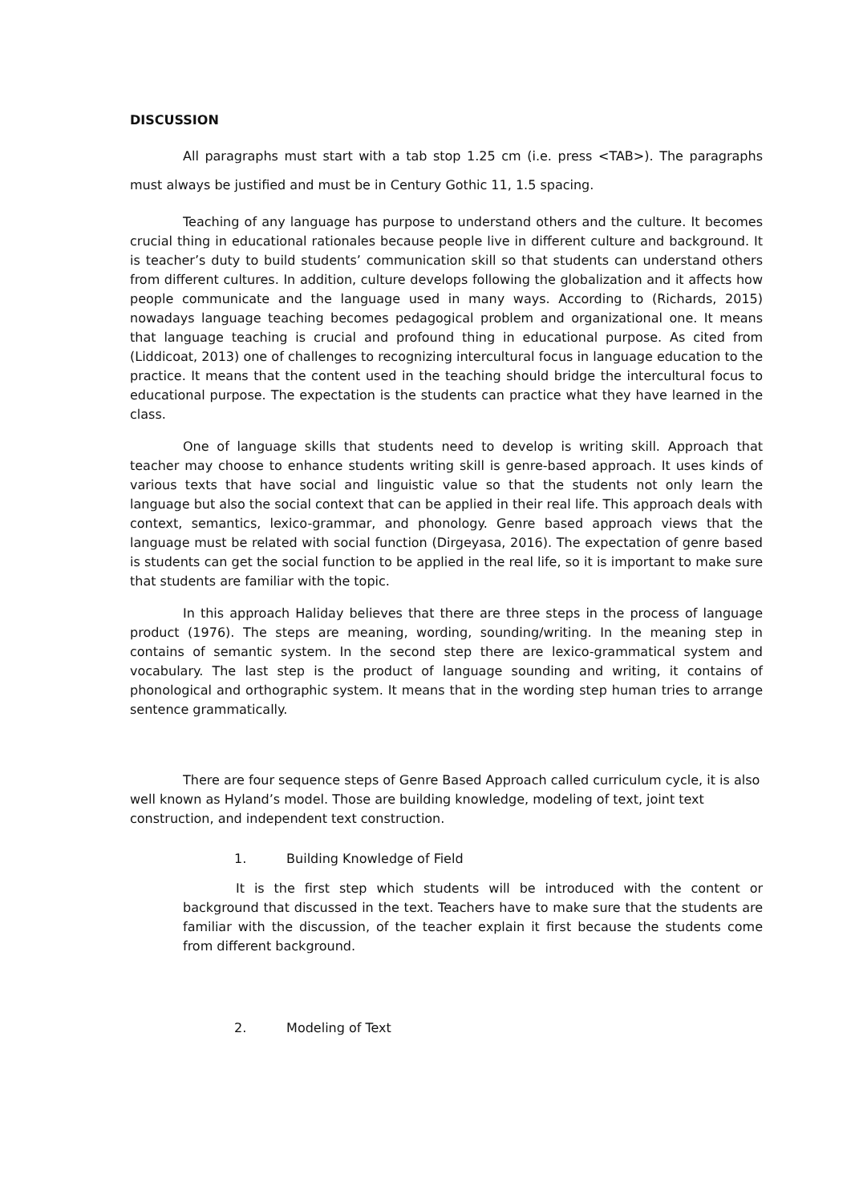DISCUSSION
All paragraphs must start with a tab stop 1.25 cm (i.e. press <TAB>). The paragraphs must always be justified and must be in Century Gothic 11, 1.5 spacing.
Teaching of any language has purpose to understand others and the culture. It becomes crucial thing in educational rationales because people live in different culture and background. It is teacher’s duty to build students’ communication skill so that students can understand others from different cultures. In addition, culture develops following the globalization and it affects how people communicate and the language used in many ways. According to (Richards, 2015) nowadays language teaching becomes pedagogical problem and organizational one. It means that language teaching is crucial and profound thing in educational purpose. As cited from (Liddicoat, 2013) one of challenges to recognizing intercultural focus in language education to the practice. It means that the content used in the teaching should bridge the intercultural focus to educational purpose. The expectation is the students can practice what they have learned in the class.
One of language skills that students need to develop is writing skill. Approach that teacher may choose to enhance students writing skill is genre-based approach. It uses kinds of various texts that have social and linguistic value so that the students not only learn the language but also the social context that can be applied in their real life. This approach deals with context, semantics, lexico-grammar, and phonology. Genre based approach views that the language must be related with social function (Dirgeyasa, 2016). The expectation of genre based is students can get the social function to be applied in the real life, so it is important to make sure that students are familiar with the topic.
In this approach Haliday believes that there are three steps in the process of language product (1976). The steps are meaning, wording, sounding/writing. In the meaning step in contains of semantic system. In the second step there are lexico-grammatical system and vocabulary. The last step is the product of language sounding and writing, it contains of phonological and orthographic system. It means that in the wording step human tries to arrange sentence grammatically.
There are four sequence steps of Genre Based Approach called curriculum cycle, it is also well known as Hyland’s model. Those are building knowledge, modeling of text, joint text construction, and independent text construction.
1. Building Knowledge of Field
It is the first step which students will be introduced with the content or background that discussed in the text. Teachers have to make sure that the students are familiar with the discussion, of the teacher explain it first because the students come from different background.
2. Modeling of Text